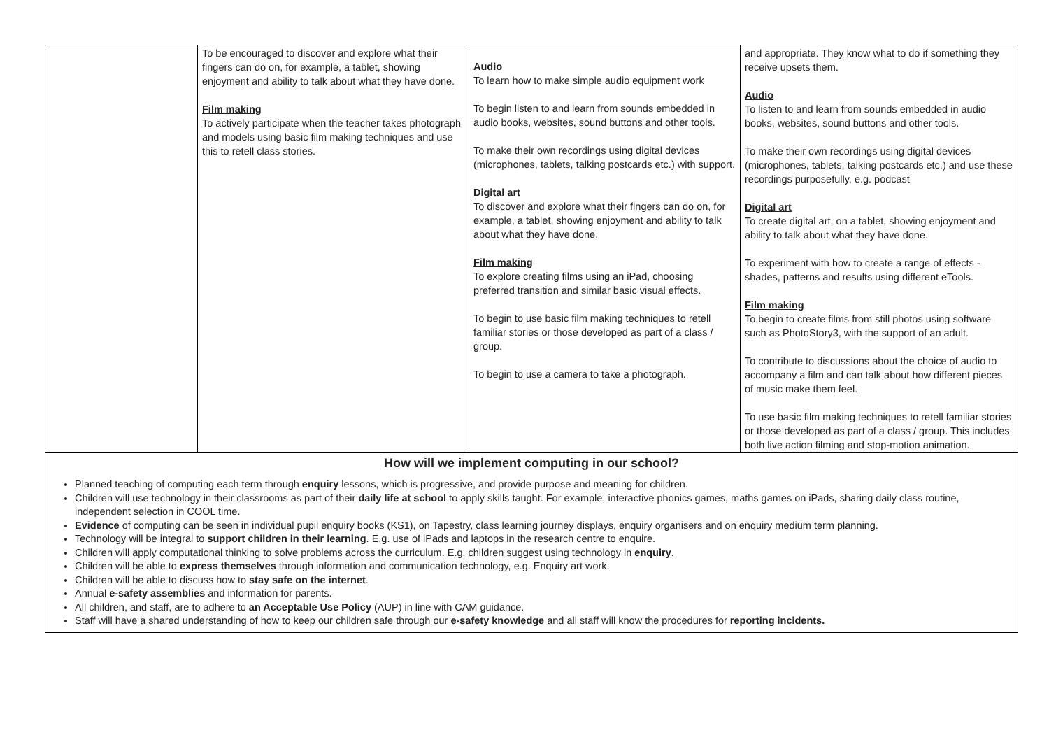| | To be encouraged to discover and explore what their fingers can do on, for example, a tablet, showing enjoyment and ability to talk about what they have done. Film making To actively participate when the teacher takes photograph and models using basic film making techniques and use this to retell class stories. | Audio To learn how to make simple audio equipment work To begin listen to and learn from sounds embedded in audio books, websites, sound buttons and other tools. To make their own recordings using digital devices (microphones, tablets, talking postcards etc.) with support. Digital art To discover and explore what their fingers can do on, for example, a tablet, showing enjoyment and ability to talk about what they have done. Film making To explore creating films using an iPad, choosing preferred transition and similar basic visual effects. To begin to use basic film making techniques to retell familiar stories or those developed as part of a class / group. To begin to use a camera to take a photograph. | and appropriate. They know what to do if something they receive upsets them. Audio To listen to and learn from sounds embedded in audio books, websites, sound buttons and other tools. To make their own recordings using digital devices (microphones, tablets, talking postcards etc.) and use these recordings purposefully, e.g. podcast Digital art To create digital art, on a tablet, showing enjoyment and ability to talk about what they have done. To experiment with how to create a range of effects - shades, patterns and results using different eTools. Film making To begin to create films from still photos using software such as PhotoStory3, with the support of an adult. To contribute to discussions about the choice of audio to accompany a film and can talk about how different pieces of music make them feel. To use basic film making techniques to retell familiar stories or those developed as part of a class / group. This includes both live action filming and stop-motion animation. |
How will we implement computing in our school?
Planned teaching of computing each term through enquiry lessons, which is progressive, and provide purpose and meaning for children.
Children will use technology in their classrooms as part of their daily life at school to apply skills taught. For example, interactive phonics games, maths games on iPads, sharing daily class routine, independent selection in COOL time.
Evidence of computing can be seen in individual pupil enquiry books (KS1), on Tapestry, class learning journey displays, enquiry organisers and on enquiry medium term planning.
Technology will be integral to support children in their learning. E.g. use of iPads and laptops in the research centre to enquire.
Children will apply computational thinking to solve problems across the curriculum. E.g. children suggest using technology in enquiry.
Children will be able to express themselves through information and communication technology, e.g. Enquiry art work.
Children will be able to discuss how to stay safe on the internet.
Annual e-safety assemblies and information for parents.
All children, and staff, are to adhere to an Acceptable Use Policy (AUP) in line with CAM guidance.
Staff will have a shared understanding of how to keep our children safe through our e-safety knowledge and all staff will know the procedures for reporting incidents.